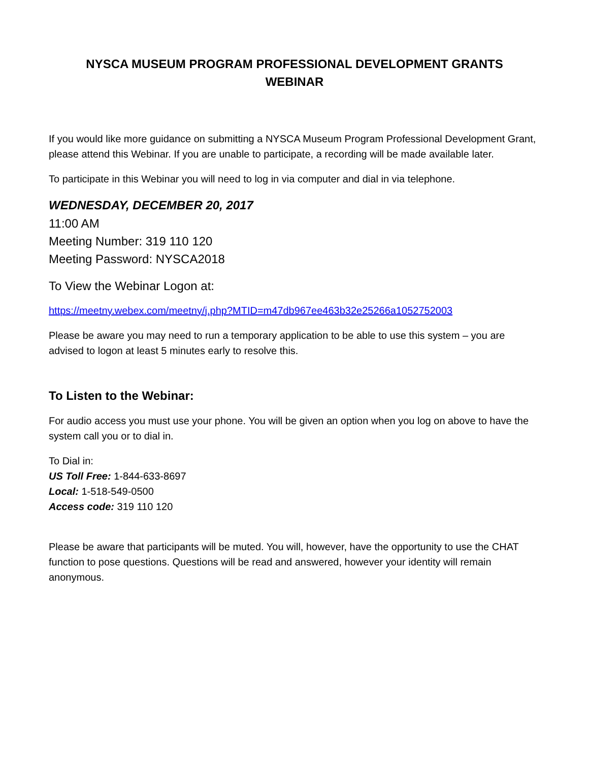NYSCA MUSEUM PROGRAM PROFESSIONAL DEVELOPMENT GRANTS
WEBINAR
If you would like more guidance on submitting a NYSCA Museum Program Professional Development Grant, please attend this Webinar. If you are unable to participate, a recording will be made available later.
To participate in this Webinar you will need to log in via computer and dial in via telephone.
WEDNESDAY, DECEMBER 20, 2017
11:00 AM
Meeting Number: 319 110 120
Meeting Password: NYSCA2018
To View the Webinar Logon at:
https://meetny.webex.com/meetny/j.php?MTID=m47db967ee463b32e25266a1052752003
Please be aware you may need to run a temporary application to be able to use this system – you are advised to logon at least 5 minutes early to resolve this.
To Listen to the Webinar:
For audio access you must use your phone. You will be given an option when you log on above to have the system call you or to dial in.
To Dial in:
US Toll Free: 1-844-633-8697
Local: 1-518-549-0500
Access code: 319 110 120
Please be aware that participants will be muted. You will, however, have the opportunity to use the CHAT function to pose questions. Questions will be read and answered, however your identity will remain anonymous.